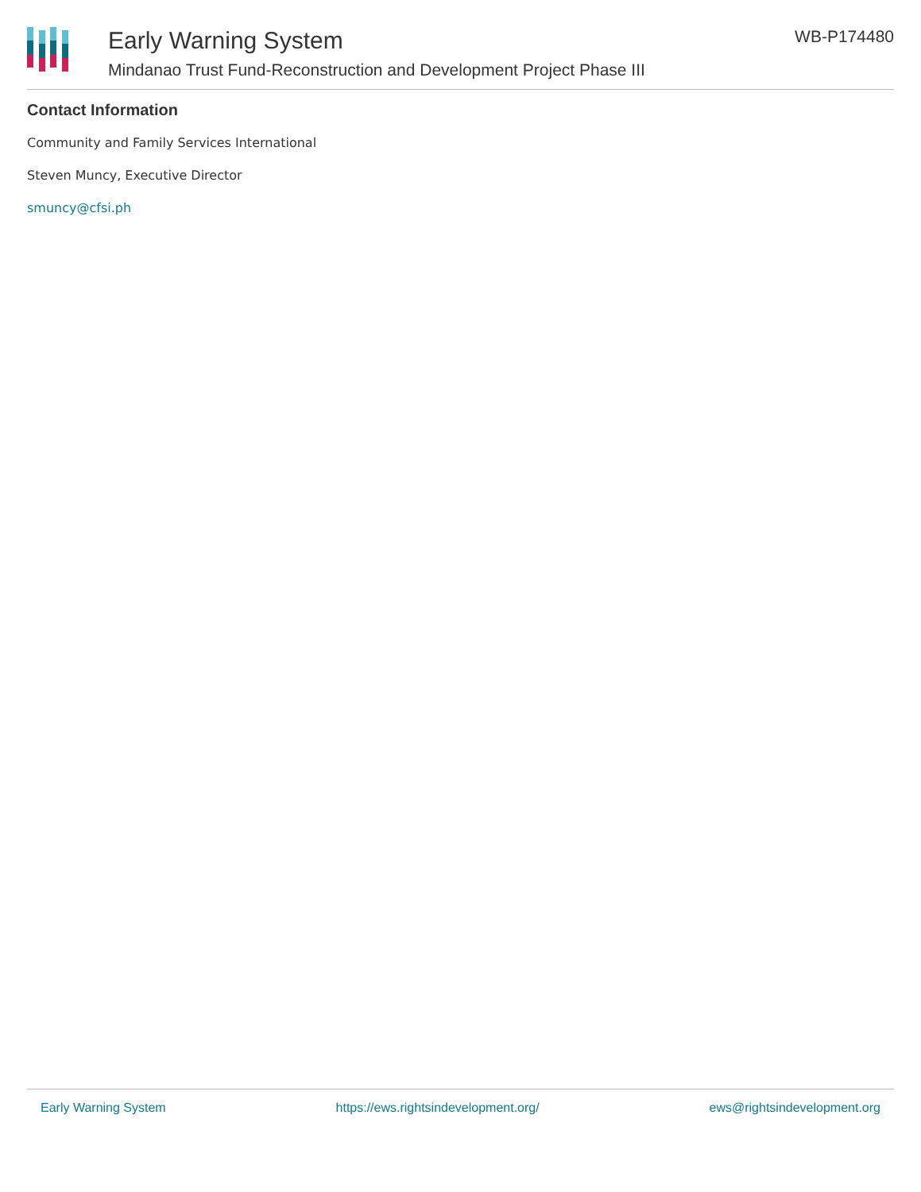Early Warning System
Mindanao Trust Fund-Reconstruction and Development Project Phase III
WB-P174480
Contact Information
Community and Family Services International
Steven Muncy, Executive Director
smuncy@cfsi.ph
Early Warning System https://ews.rightsindevelopment.org/ ews@rightsindevelopment.org